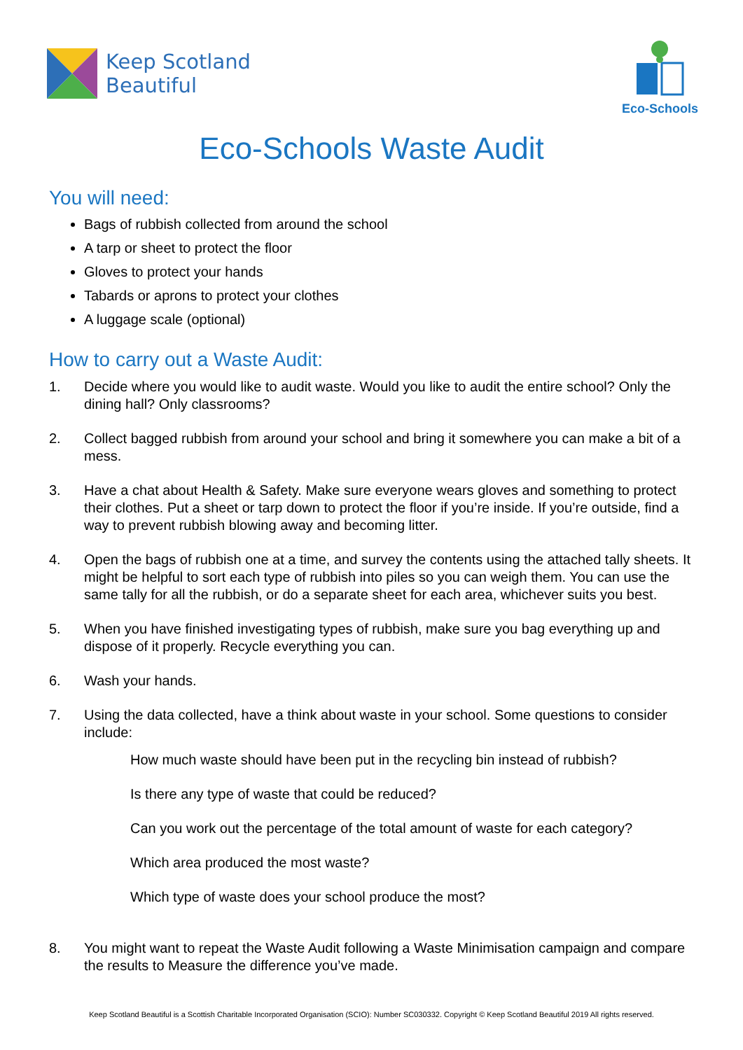Keep Scotland
Beautiful
Eco-Schools
Eco-Schools Waste Audit
You will need:
Bags of rubbish collected from around the school
A tarp or sheet to protect the floor
Gloves to protect your hands
Tabards or aprons to protect your clothes
A luggage scale (optional)
How to carry out a Waste Audit:
1. Decide where you would like to audit waste. Would you like to audit the entire school? Only the dining hall? Only classrooms?
2. Collect bagged rubbish from around your school and bring it somewhere you can make a bit of a mess.
3. Have a chat about Health & Safety. Make sure everyone wears gloves and something to protect their clothes. Put a sheet or tarp down to protect the floor if you’re inside. If you’re outside, find a way to prevent rubbish blowing away and becoming litter.
4. Open the bags of rubbish one at a time, and survey the contents using the attached tally sheets. It might be helpful to sort each type of rubbish into piles so you can weigh them. You can use the same tally for all the rubbish, or do a separate sheet for each area, whichever suits you best.
5. When you have finished investigating types of rubbish, make sure you bag everything up and dispose of it properly. Recycle everything you can.
6. Wash your hands.
7. Using the data collected, have a think about waste in your school. Some questions to consider include:
How much waste should have been put in the recycling bin instead of rubbish?
Is there any type of waste that could be reduced?
Can you work out the percentage of the total amount of waste for each category?
Which area produced the most waste?
Which type of waste does your school produce the most?
8. You might want to repeat the Waste Audit following a Waste Minimisation campaign and compare the results to Measure the difference you’ve made.
Keep Scotland Beautiful is a Scottish Charitable Incorporated Organisation (SCIO): Number SC030332. Copyright © Keep Scotland Beautiful 2019 All rights reserved.